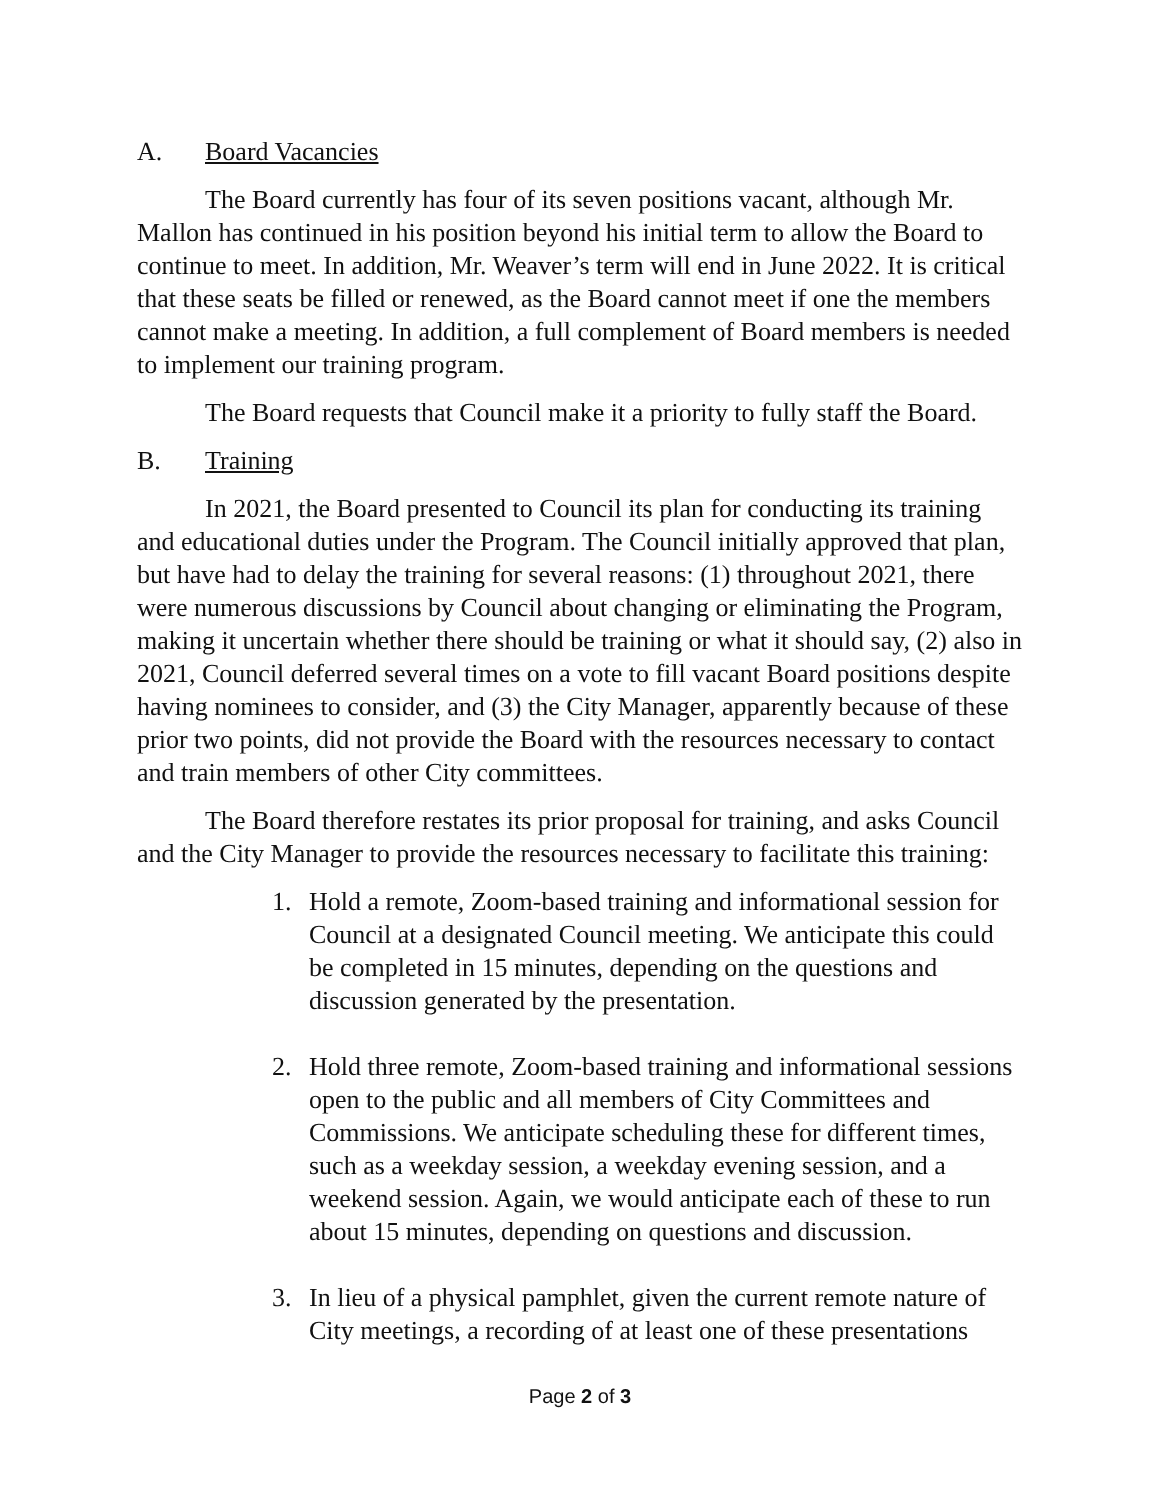A. Board Vacancies
The Board currently has four of its seven positions vacant, although Mr. Mallon has continued in his position beyond his initial term to allow the Board to continue to meet. In addition, Mr. Weaver’s term will end in June 2022. It is critical that these seats be filled or renewed, as the Board cannot meet if one the members cannot make a meeting. In addition, a full complement of Board members is needed to implement our training program.
The Board requests that Council make it a priority to fully staff the Board.
B. Training
In 2021, the Board presented to Council its plan for conducting its training and educational duties under the Program. The Council initially approved that plan, but have had to delay the training for several reasons: (1) throughout 2021, there were numerous discussions by Council about changing or eliminating the Program, making it uncertain whether there should be training or what it should say, (2) also in 2021, Council deferred several times on a vote to fill vacant Board positions despite having nominees to consider, and (3) the City Manager, apparently because of these prior two points, did not provide the Board with the resources necessary to contact and train members of other City committees.
The Board therefore restates its prior proposal for training, and asks Council and the City Manager to provide the resources necessary to facilitate this training:
1. Hold a remote, Zoom-based training and informational session for Council at a designated Council meeting. We anticipate this could be completed in 15 minutes, depending on the questions and discussion generated by the presentation.
2. Hold three remote, Zoom-based training and informational sessions open to the public and all members of City Committees and Commissions. We anticipate scheduling these for different times, such as a weekday session, a weekday evening session, and a weekend session. Again, we would anticipate each of these to run about 15 minutes, depending on questions and discussion.
3. In lieu of a physical pamphlet, given the current remote nature of City meetings, a recording of at least one of these presentations
Page 2 of 3